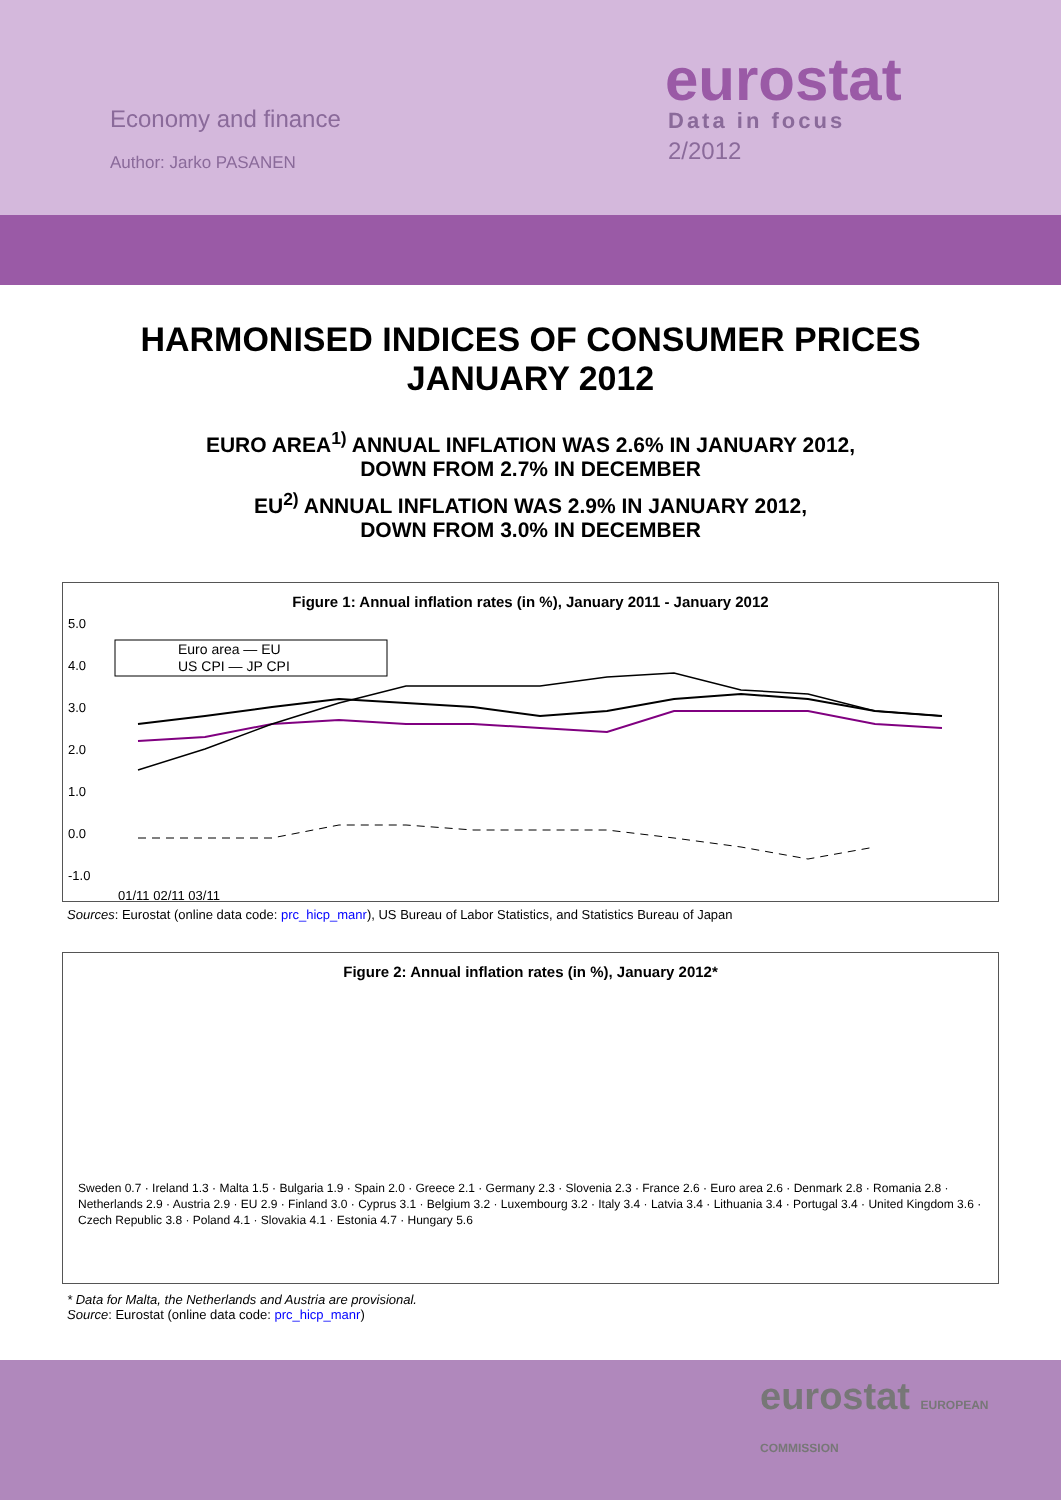Economy and finance
Author: Jarko PASANEN
eurostat
Data in focus
2/2012
HARMONISED INDICES OF CONSUMER PRICES
JANUARY 2012
EURO AREA<sup>1)</sup> ANNUAL INFLATION WAS 2.6% IN JANUARY 2012,
DOWN FROM 2.7% IN DECEMBER
EU<sup>2)</sup> ANNUAL INFLATION WAS 2.9% IN JANUARY 2012,
DOWN FROM 3.0% IN DECEMBER
Figure 1: Annual inflation rates (in %), January 2011 - January 2012
5.0
4.0
3.0
2.0
1.0
0.0
-1.0
01/11 02/11 03/11
Euro area — EU
US CPI — JP CPI
Sources: Eurostat (online data code: prc_hicp_manr), US Bureau of Labor Statistics, and Statistics Bureau of Japan
Figure 2: Annual inflation rates (in %), January 2012*
Sweden 0.7 · Ireland 1.3 · Malta 1.5 · Bulgaria 1.9 · Spain 2.0 · Greece 2.1 · Germany 2.3 · Slovenia 2.3 · France 2.6 · Euro area 2.6 · Denmark 2.8 · Romania 2.8 · Netherlands 2.9 · Austria 2.9 · EU 2.9 · Finland 3.0 · Cyprus 3.1 · Belgium 3.2 · Luxembourg 3.2 · Italy 3.4 · Latvia 3.4 · Lithuania 3.4 · Portugal 3.4 · United Kingdom 3.6 · Czech Republic 3.8 · Poland 4.1 · Slovakia 4.1 · Estonia 4.7 · Hungary 5.6
* Data for Malta, the Netherlands and Austria are provisional.
Source: Eurostat (online data code: prc_hicp_manr)
eurostat EUROPEAN COMMISSION